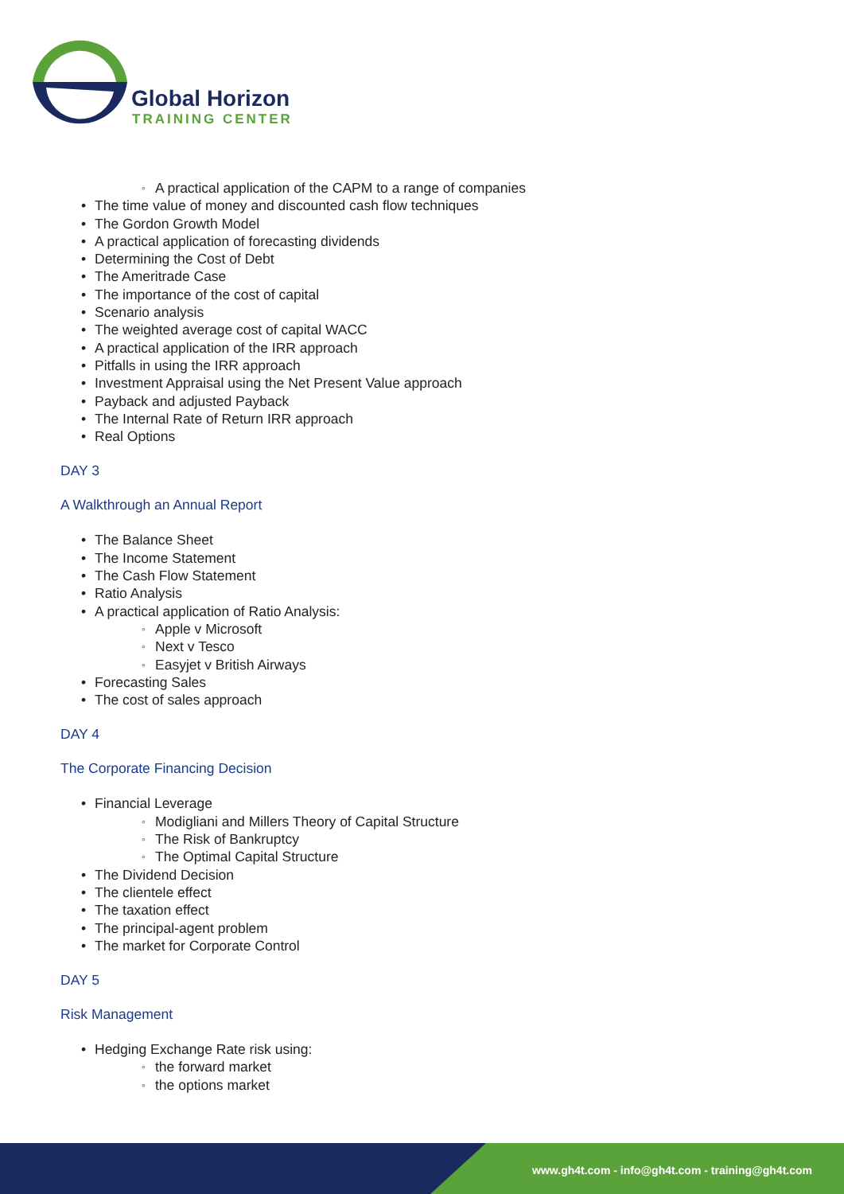Global Horizon
TRAINING CENTER
A practical application of the CAPM to a range of companies
The time value of money and discounted cash flow techniques
The Gordon Growth Model
A practical application of forecasting dividends
Determining the Cost of Debt
The Ameritrade Case
The importance of the cost of capital
Scenario analysis
The weighted average cost of capital WACC
A practical application of the IRR approach
Pitfalls in using the IRR approach
Investment Appraisal using the Net Present Value approach
Payback and adjusted Payback
The Internal Rate of Return IRR approach
Real Options
DAY 3
A Walkthrough an Annual Report
The Balance Sheet
The Income Statement
The Cash Flow Statement
Ratio Analysis
A practical application of Ratio Analysis:
Apple v Microsoft
Next v Tesco
Easyjet v British Airways
Forecasting Sales
The cost of sales approach
DAY 4
The Corporate Financing Decision
Financial Leverage
Modigliani and Millers Theory of Capital Structure
The Risk of Bankruptcy
The Optimal Capital Structure
The Dividend Decision
The clientele effect
The taxation effect
The principal-agent problem
The market for Corporate Control
DAY 5
Risk Management
Hedging Exchange Rate risk using:
the forward market
the options market
www.gh4t.com - info@gh4t.com - training@gh4t.com